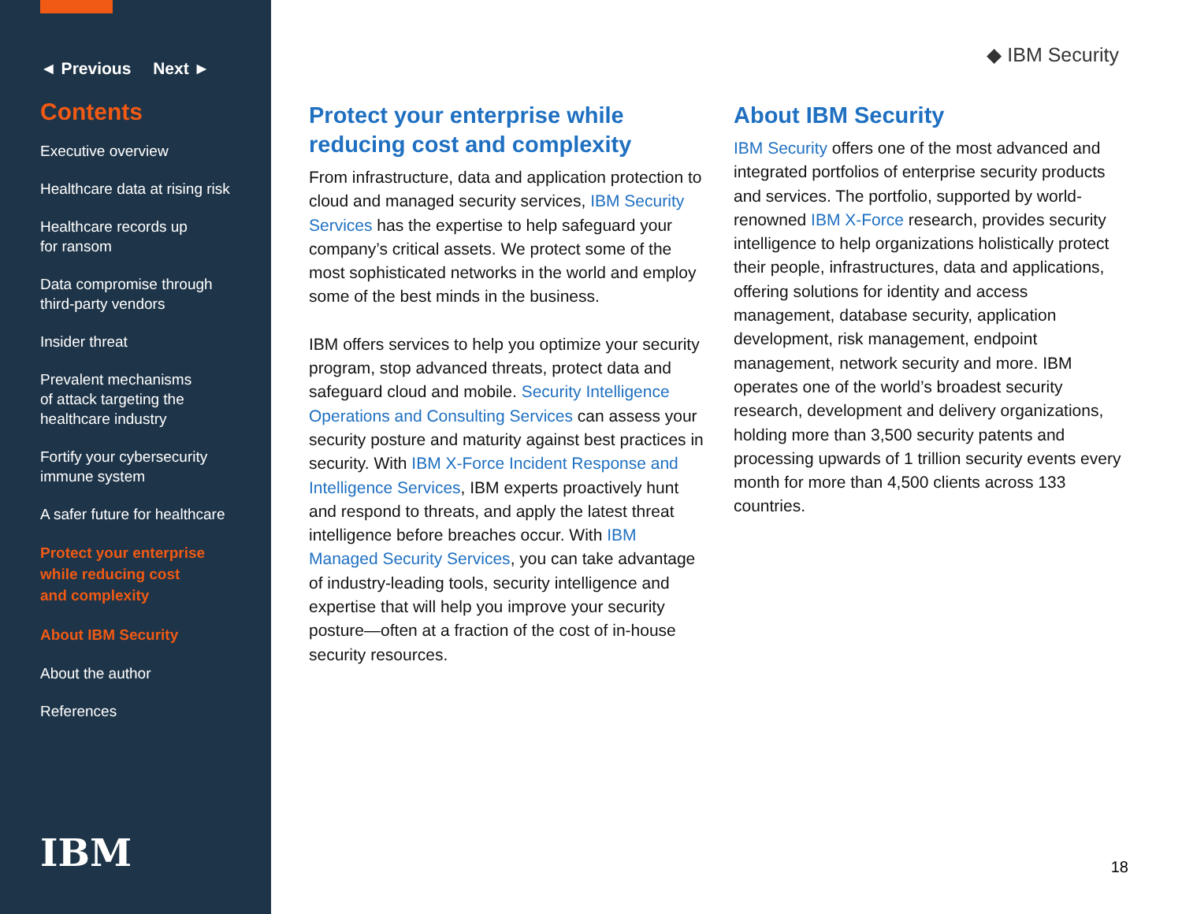◄ Previous Next ►
Contents
Executive overview
Healthcare data at rising risk
Healthcare records up
for ransom
Data compromise through
third-party vendors
Insider threat
Prevalent mechanisms
of attack targeting the
healthcare industry
Fortify your cybersecurity
immune system
A safer future for healthcare
Protect your enterprise
while reducing cost
and complexity
About IBM Security
About the author
References
IBM
◆ IBM Security
Protect your enterprise while reducing cost and complexity
From infrastructure, data and application protection to cloud and managed security services, IBM Security Services has the expertise to help safeguard your company’s critical assets. We protect some of the most sophisticated networks in the world and employ some of the best minds in the business.
IBM offers services to help you optimize your security program, stop advanced threats, protect data and safeguard cloud and mobile. Security Intelligence Operations and Consulting Services can assess your security posture and maturity against best practices in security. With IBM X-Force Incident Response and Intelligence Services, IBM experts proactively hunt and respond to threats, and apply the latest threat intelligence before breaches occur. With IBM Managed Security Services, you can take advantage of industry-leading tools, security intelligence and expertise that will help you improve your security posture—often at a fraction of the cost of in-house security resources.
About IBM Security
IBM Security offers one of the most advanced and integrated portfolios of enterprise security products and services. The portfolio, supported by world-renowned IBM X-Force research, provides security intelligence to help organizations holistically protect their people, infrastructures, data and applications, offering solutions for identity and access management, database security, application development, risk management, endpoint management, network security and more. IBM operates one of the world’s broadest security research, development and delivery organizations, holding more than 3,500 security patents and processing upwards of 1 trillion security events every month for more than 4,500 clients across 133 countries.
18